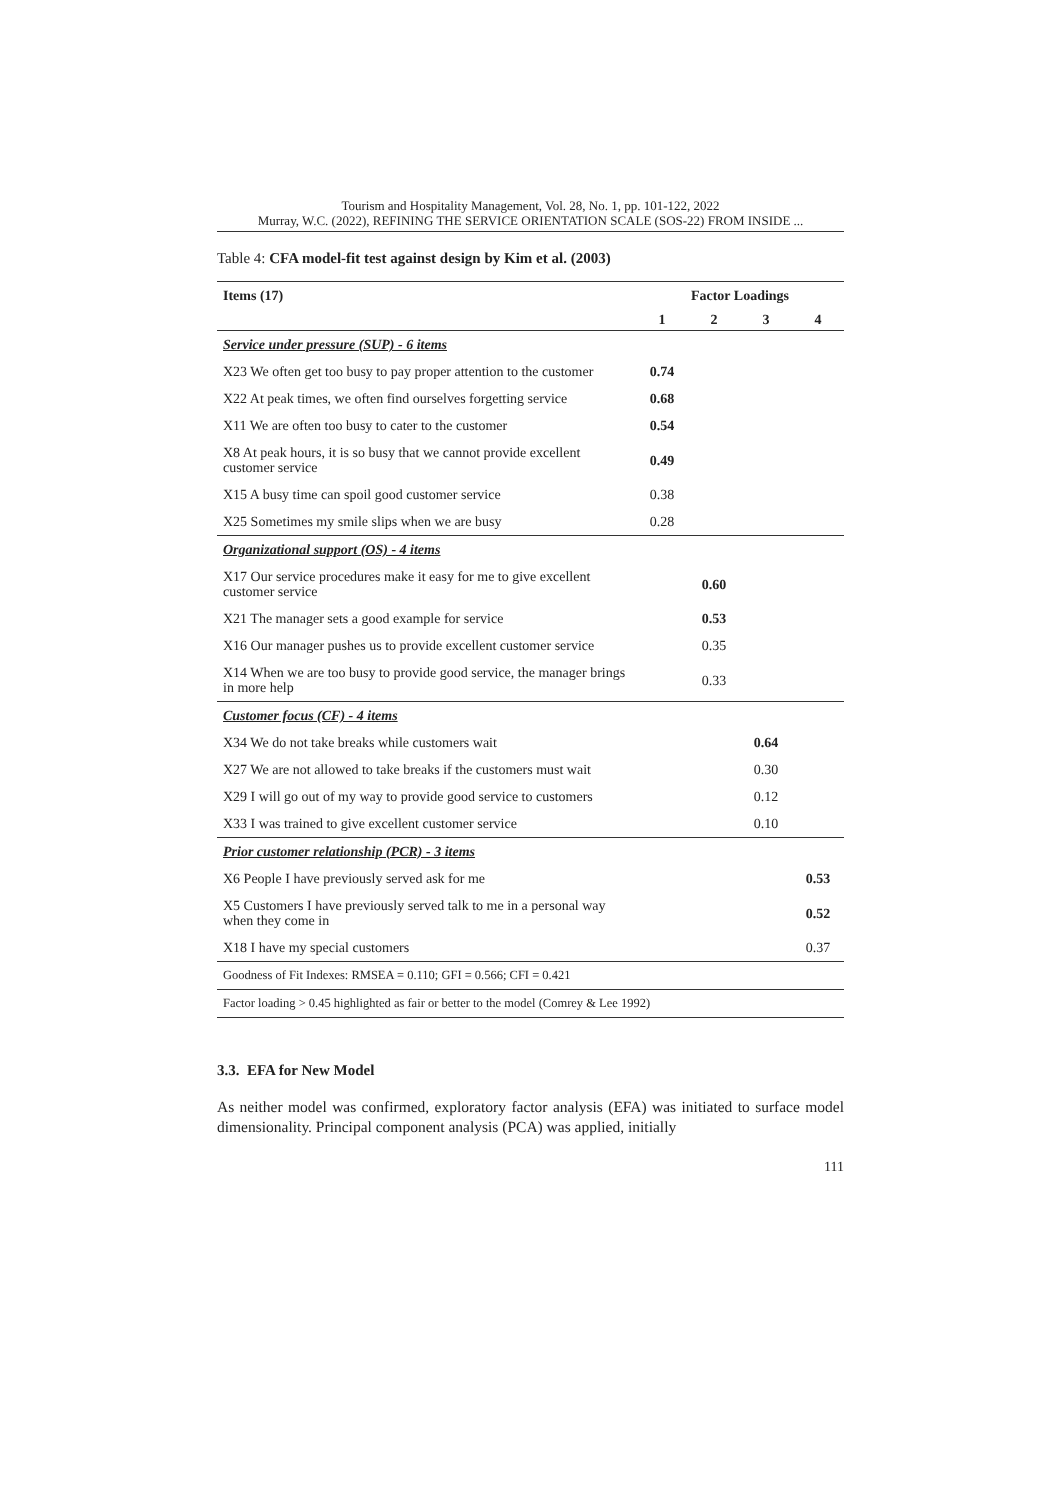Tourism and Hospitality Management, Vol. 28, No. 1, pp. 101-122, 2022
Murray, W.C. (2022), REFINING THE SERVICE ORIENTATION SCALE (SOS-22) FROM INSIDE ...
Table 4: CFA model-fit test against design by Kim et al. (2003)
| Items (17) | Factor Loadings | | | |
| --- | --- | --- | --- | --- |
| | 1 | 2 | 3 | 4 |
| Service under pressure (SUP) - 6 items | | | | |
| X23 We often get too busy to pay proper attention to the customer | 0.74 | | | |
| X22 At peak times, we often find ourselves forgetting service | 0.68 | | | |
| X11 We are often too busy to cater to the customer | 0.54 | | | |
| X8 At peak hours, it is so busy that we cannot provide excellent customer service | 0.49 | | | |
| X15 A busy time can spoil good customer service | 0.38 | | | |
| X25 Sometimes my smile slips when we are busy | 0.28 | | | |
| Organizational support (OS) - 4 items | | | | |
| X17 Our service procedures make it easy for me to give excellent customer service | | 0.60 | | |
| X21 The manager sets a good example for service | | 0.53 | | |
| X16 Our manager pushes us to provide excellent customer service | | 0.35 | | |
| X14 When we are too busy to provide good service, the manager brings in more help | | 0.33 | | |
| Customer focus (CF) - 4 items | | | | |
| X34 We do not take breaks while customers wait | | | 0.64 | |
| X27 We are not allowed to take breaks if the customers must wait | | | 0.30 | |
| X29 I will go out of my way to provide good service to customers | | | 0.12 | |
| X33 I was trained to give excellent customer service | | | 0.10 | |
| Prior customer relationship (PCR) - 3 items | | | | |
| X6 People I have previously served ask for me | | | | 0.53 |
| X5 Customers I have previously served talk to me in a personal way when they come in | | | | 0.52 |
| X18 I have my special customers | | | | 0.37 |
| Goodness of Fit Indexes: RMSEA = 0.110; GFI = 0.566; CFI = 0.421 | | | | |
| Factor loading > 0.45 highlighted as fair or better to the model (Comrey & Lee 1992) | | | | |
3.3. EFA for New Model
As neither model was confirmed, exploratory factor analysis (EFA) was initiated to surface model dimensionality. Principal component analysis (PCA) was applied, initially
111